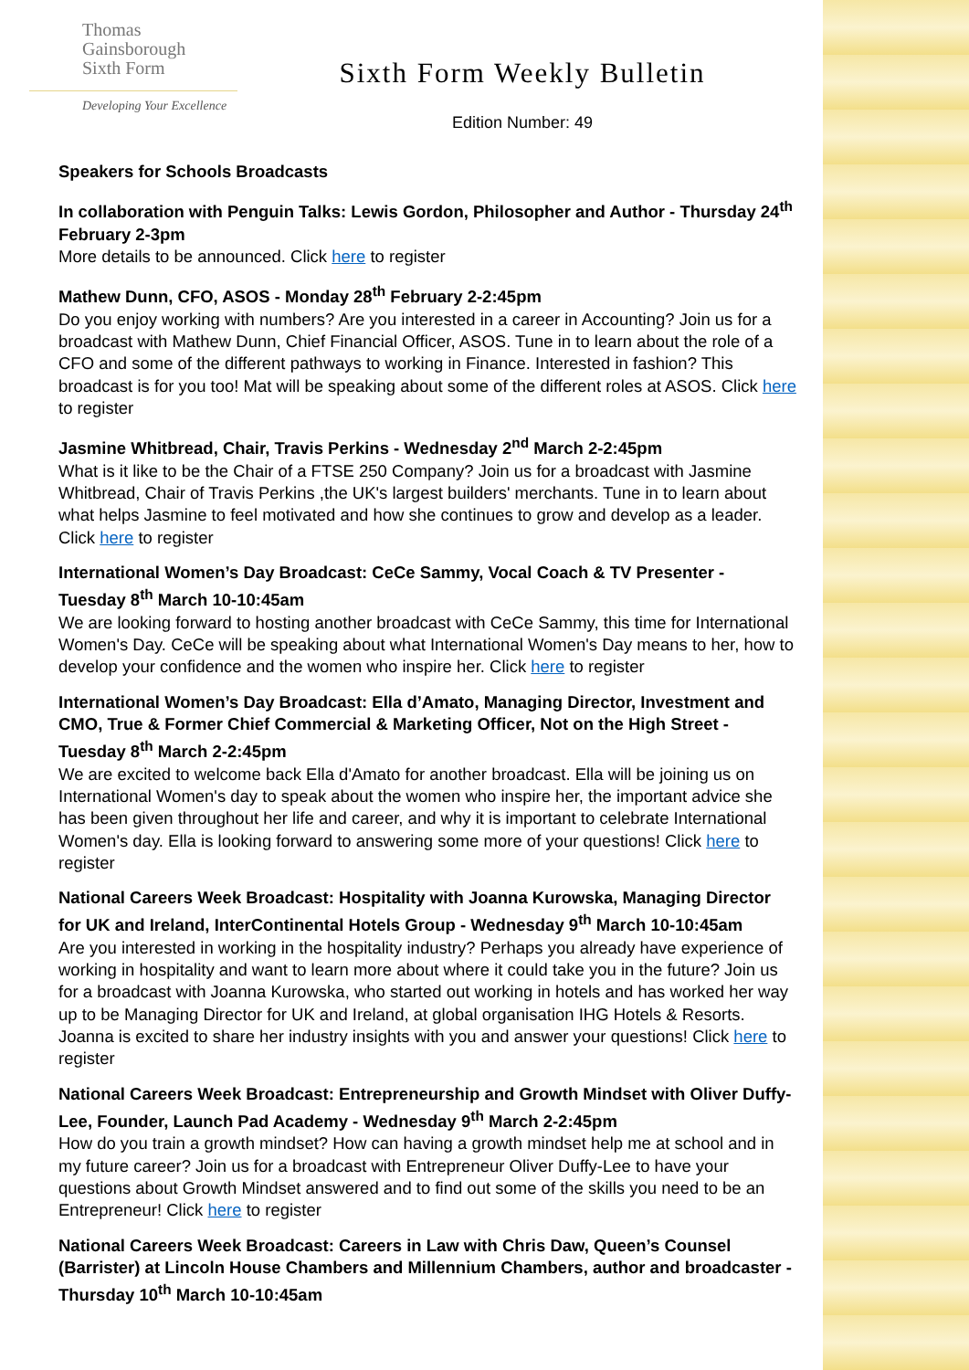Thomas
Gainsborough
Sixth Form
Developing Your Excellence
Sixth Form Weekly Bulletin
Edition Number: 49
Speakers for Schools Broadcasts
In collaboration with Penguin Talks: Lewis Gordon, Philosopher and Author - Thursday 24<sup>th</sup> February 2-3pm
More details to be announced. Click here to register
Mathew Dunn, CFO, ASOS - Monday 28<sup>th</sup> February 2-2:45pm
Do you enjoy working with numbers? Are you interested in a career in Accounting? Join us for a broadcast with Mathew Dunn, Chief Financial Officer, ASOS. Tune in to learn about the role of a CFO and some of the different pathways to working in Finance. Interested in fashion? This broadcast is for you too! Mat will be speaking about some of the different roles at ASOS. Click here to register
Jasmine Whitbread, Chair, Travis Perkins - Wednesday 2<sup>nd</sup> March 2-2:45pm
What is it like to be the Chair of a FTSE 250 Company? Join us for a broadcast with Jasmine Whitbread, Chair of Travis Perkins ,the UK's largest builders' merchants. Tune in to learn about what helps Jasmine to feel motivated and how she continues to grow and develop as a leader. Click here to register
International Women’s Day Broadcast: CeCe Sammy, Vocal Coach & TV Presenter - Tuesday 8<sup>th</sup> March 10-10:45am
We are looking forward to hosting another broadcast with CeCe Sammy, this time for International Women's Day. CeCe will be speaking about what International Women's Day means to her, how to develop your confidence and the women who inspire her. Click here to register
International Women’s Day Broadcast: Ella d’Amato, Managing Director, Investment and CMO, True & Former Chief Commercial & Marketing Officer, Not on the High Street - Tuesday 8<sup>th</sup> March 2-2:45pm
We are excited to welcome back Ella d'Amato for another broadcast. Ella will be joining us on International Women's day to speak about the women who inspire her, the important advice she has been given throughout her life and career, and why it is important to celebrate International Women's day. Ella is looking forward to answering some more of your questions! Click here to register
National Careers Week Broadcast: Hospitality with Joanna Kurowska, Managing Director for UK and Ireland, InterContinental Hotels Group - Wednesday 9<sup>th</sup> March 10-10:45am
Are you interested in working in the hospitality industry? Perhaps you already have experience of working in hospitality and want to learn more about where it could take you in the future? Join us for a broadcast with Joanna Kurowska, who started out working in hotels and has worked her way up to be Managing Director for UK and Ireland, at global organisation IHG Hotels & Resorts. Joanna is excited to share her industry insights with you and answer your questions! Click here to register
National Careers Week Broadcast: Entrepreneurship and Growth Mindset with Oliver Duffy-Lee, Founder, Launch Pad Academy - Wednesday 9<sup>th</sup> March 2-2:45pm
How do you train a growth mindset? How can having a growth mindset help me at school and in my future career? Join us for a broadcast with Entrepreneur Oliver Duffy-Lee to have your questions about Growth Mindset answered and to find out some of the skills you need to be an Entrepreneur! Click here to register
National Careers Week Broadcast: Careers in Law with Chris Daw, Queen’s Counsel (Barrister) at Lincoln House Chambers and Millennium Chambers, author and broadcaster - Thursday 10<sup>th</sup> March 10-10:45am